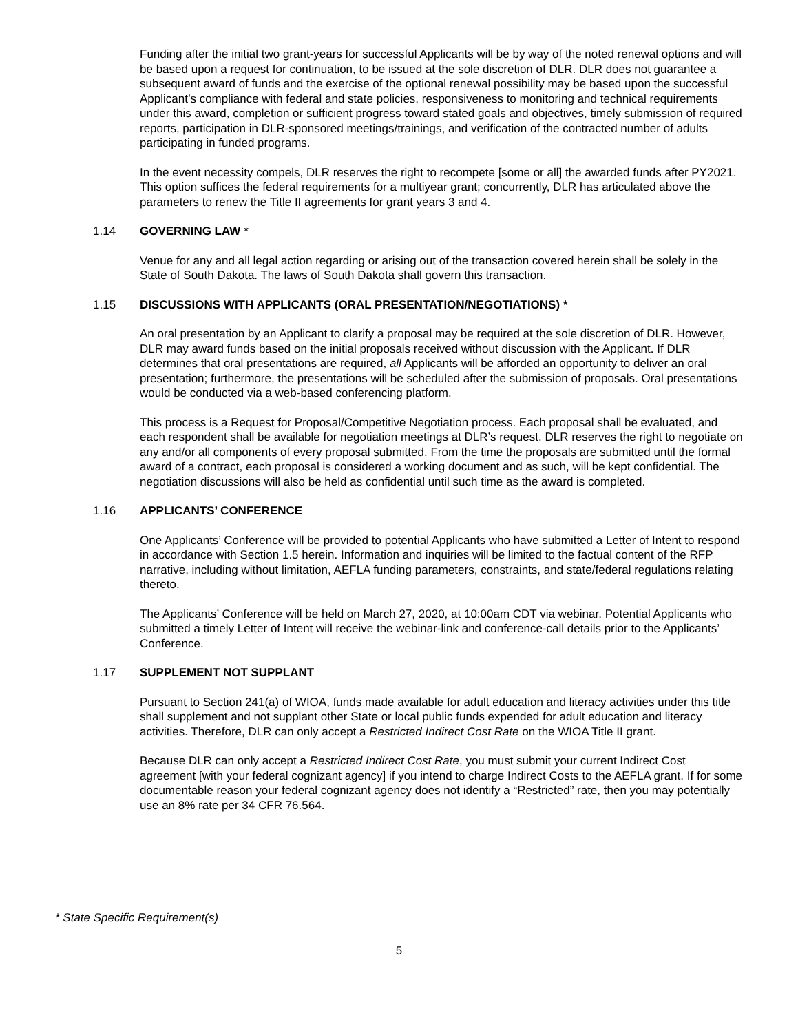Funding after the initial two grant-years for successful Applicants will be by way of the noted renewal options and will be based upon a request for continuation, to be issued at the sole discretion of DLR. DLR does not guarantee a subsequent award of funds and the exercise of the optional renewal possibility may be based upon the successful Applicant’s compliance with federal and state policies, responsiveness to monitoring and technical requirements under this award, completion or sufficient progress toward stated goals and objectives, timely submission of required reports, participation in DLR-sponsored meetings/trainings, and verification of the contracted number of adults participating in funded programs.
In the event necessity compels, DLR reserves the right to recompete [some or all] the awarded funds after PY2021. This option suffices the federal requirements for a multiyear grant; concurrently, DLR has articulated above the parameters to renew the Title II agreements for grant years 3 and 4.
1.14 GOVERNING LAW *
Venue for any and all legal action regarding or arising out of the transaction covered herein shall be solely in the State of South Dakota. The laws of South Dakota shall govern this transaction.
1.15 DISCUSSIONS WITH APPLICANTS (ORAL PRESENTATION/NEGOTIATIONS) *
An oral presentation by an Applicant to clarify a proposal may be required at the sole discretion of DLR. However, DLR may award funds based on the initial proposals received without discussion with the Applicant. If DLR determines that oral presentations are required, all Applicants will be afforded an opportunity to deliver an oral presentation; furthermore, the presentations will be scheduled after the submission of proposals. Oral presentations would be conducted via a web-based conferencing platform.
This process is a Request for Proposal/Competitive Negotiation process. Each proposal shall be evaluated, and each respondent shall be available for negotiation meetings at DLR’s request. DLR reserves the right to negotiate on any and/or all components of every proposal submitted. From the time the proposals are submitted until the formal award of a contract, each proposal is considered a working document and as such, will be kept confidential. The negotiation discussions will also be held as confidential until such time as the award is completed.
1.16 APPLICANTS’ CONFERENCE
One Applicants’ Conference will be provided to potential Applicants who have submitted a Letter of Intent to respond in accordance with Section 1.5 herein. Information and inquiries will be limited to the factual content of the RFP narrative, including without limitation, AEFLA funding parameters, constraints, and state/federal regulations relating thereto.
The Applicants’ Conference will be held on March 27, 2020, at 10:00am CDT via webinar. Potential Applicants who submitted a timely Letter of Intent will receive the webinar-link and conference-call details prior to the Applicants’ Conference.
1.17 SUPPLEMENT NOT SUPPLANT
Pursuant to Section 241(a) of WIOA, funds made available for adult education and literacy activities under this title shall supplement and not supplant other State or local public funds expended for adult education and literacy activities. Therefore, DLR can only accept a Restricted Indirect Cost Rate on the WIOA Title II grant.
Because DLR can only accept a Restricted Indirect Cost Rate, you must submit your current Indirect Cost agreement [with your federal cognizant agency] if you intend to charge Indirect Costs to the AEFLA grant. If for some documentable reason your federal cognizant agency does not identify a “Restricted” rate, then you may potentially use an 8% rate per 34 CFR 76.564.
* State Specific Requirement(s)
5